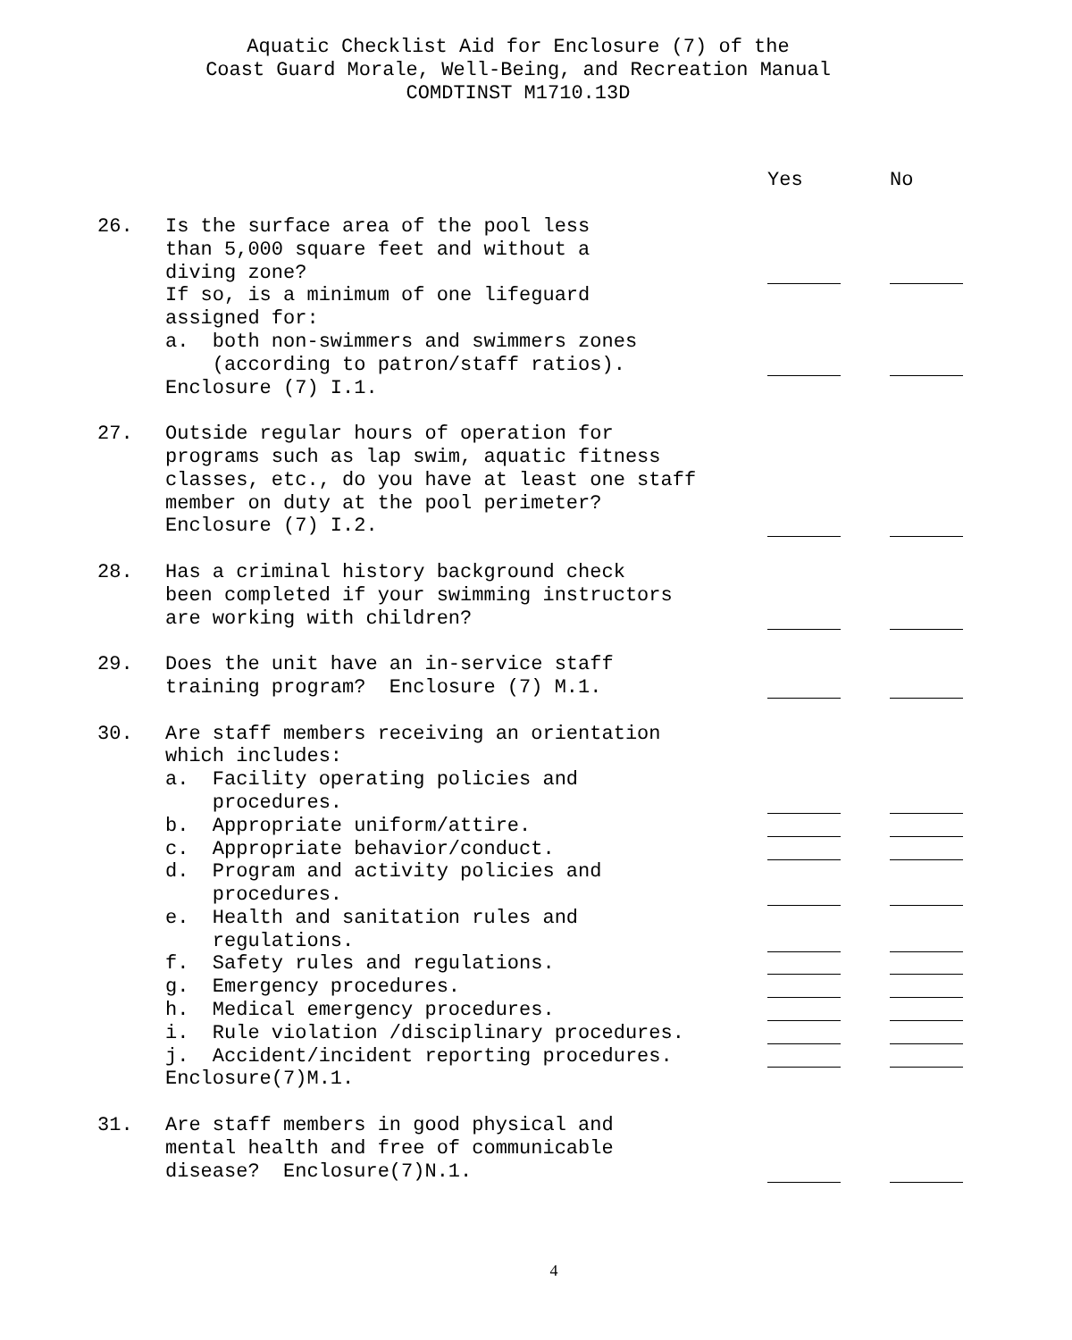Aquatic Checklist Aid for Enclosure (7) of the
Coast Guard Morale, Well-Being, and Recreation Manual
COMDTINST M1710.13D
Yes No
26. Is the surface area of the pool less
than 5,000 square feet and without a
diving zone?
If so, is a minimum of one lifeguard
assigned for:
a. both non-swimmers and swimmers zones
(according to patron/staff ratios).
Enclosure (7) I.1.
27. Outside regular hours of operation for
programs such as lap swim, aquatic fitness
classes, etc., do you have at least one staff
member on duty at the pool perimeter?
Enclosure (7) I.2.
28. Has a criminal history background check
been completed if your swimming instructors
are working with children?
29. Does the unit have an in-service staff
training program? Enclosure (7) M.1.
30. Are staff members receiving an orientation
which includes:
a. Facility operating policies and
procedures.
b. Appropriate uniform/attire.
c. Appropriate behavior/conduct.
d. Program and activity policies and
procedures.
e. Health and sanitation rules and
regulations.
f. Safety rules and regulations.
g. Emergency procedures.
h. Medical emergency procedures.
i. Rule violation /disciplinary procedures.
j. Accident/incident reporting procedures.
Enclosure(7)M.1.
31. Are staff members in good physical and
mental health and free of communicable
disease? Enclosure(7)N.1.
4